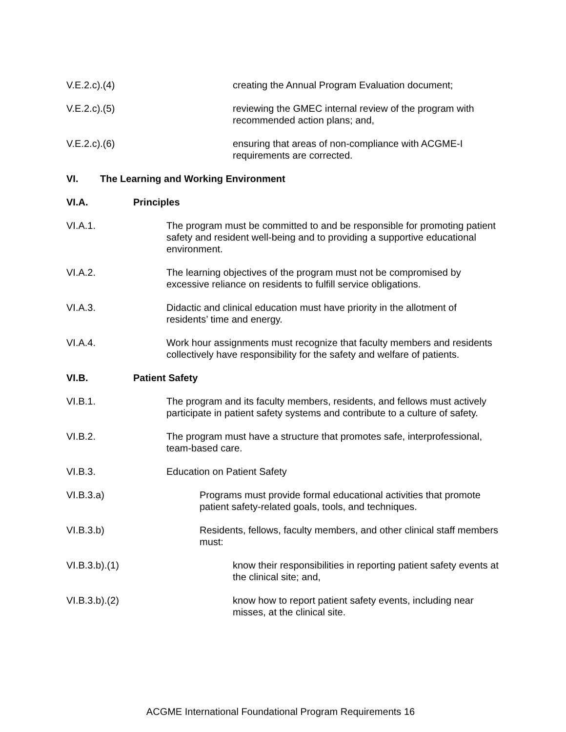V.E.2.c).(4) creating the Annual Program Evaluation document;
V.E.2.c).(5) reviewing the GMEC internal review of the program with recommended action plans; and,
V.E.2.c).(6) ensuring that areas of non-compliance with ACGME-I requirements are corrected.
VI. The Learning and Working Environment
VI.A. Principles
VI.A.1. The program must be committed to and be responsible for promoting patient safety and resident well-being and to providing a supportive educational environment.
VI.A.2. The learning objectives of the program must not be compromised by excessive reliance on residents to fulfill service obligations.
VI.A.3. Didactic and clinical education must have priority in the allotment of residents’ time and energy.
VI.A.4. Work hour assignments must recognize that faculty members and residents collectively have responsibility for the safety and welfare of patients.
VI.B. Patient Safety
VI.B.1. The program and its faculty members, residents, and fellows must actively participate in patient safety systems and contribute to a culture of safety.
VI.B.2. The program must have a structure that promotes safe, interprofessional, team-based care.
VI.B.3. Education on Patient Safety
VI.B.3.a) Programs must provide formal educational activities that promote patient safety-related goals, tools, and techniques.
VI.B.3.b) Residents, fellows, faculty members, and other clinical staff members must:
VI.B.3.b).(1) know their responsibilities in reporting patient safety events at the clinical site; and,
VI.B.3.b).(2) know how to report patient safety events, including near misses, at the clinical site.
ACGME International Foundational Program Requirements 16